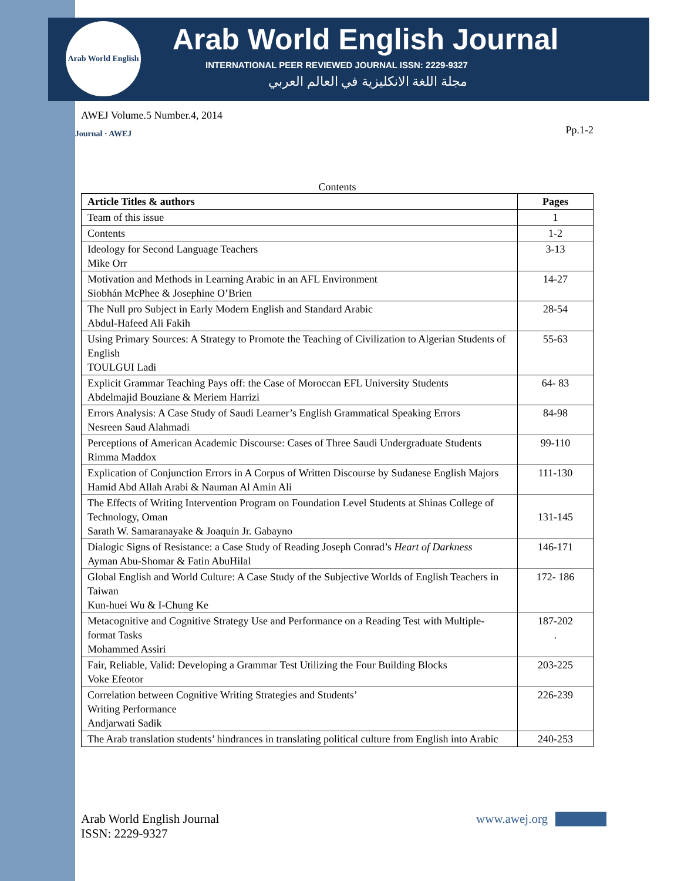Arab World English Journal · AWEJ
Arab World English Journal
INTERNATIONAL PEER REVIEWED JOURNAL ISSN: 2229-9327
مجلة اللغة الانكليزية في العالم العربي
AWEJ Volume.5 Number.4, 2014
Pp.1-2
Contents
| Article Titles & authors | Pages |
| --- | --- |
| Team of this issue | 1 |
| Contents | 1-2 |
| Ideology for Second Language Teachers Mike Orr | 3-13 |
| Motivation and Methods in Learning Arabic in an AFL Environment Siobhán McPhee & Josephine O’Brien | 14-27 |
| The Null pro Subject in Early Modern English and Standard Arabic Abdul-Hafeed Ali Fakih | 28-54 |
| Using Primary Sources: A Strategy to Promote the Teaching of Civilization to Algerian Students of English TOULGUI Ladi | 55-63 |
| Explicit Grammar Teaching Pays off: the Case of Moroccan EFL University Students Abdelmajid Bouziane & Meriem Harrizi | 64- 83 |
| Errors Analysis: A Case Study of Saudi Learner’s English Grammatical Speaking Errors Nesreen Saud Alahmadi | 84-98 |
| Perceptions of American Academic Discourse: Cases of Three Saudi Undergraduate Students Rimma Maddox | 99-110 |
| Explication of Conjunction Errors in A Corpus of Written Discourse by Sudanese English Majors Hamid Abd Allah Arabi & Nauman Al Amin Ali | 111-130 |
| The Effects of Writing Intervention Program on Foundation Level Students at Shinas College of Technology, Oman Sarath W. Samaranayake & Joaquin Jr. Gabayno | 131-145 |
| Dialogic Signs of Resistance: a Case Study of Reading Joseph Conrad’s Heart of Darkness Ayman Abu-Shomar & Fatin AbuHilal | 146-171 |
| Global English and World Culture: A Case Study of the Subjective Worlds of English Teachers in Taiwan Kun-huei Wu & I-Chung Ke | 172- 186 |
| Metacognitive and Cognitive Strategy Use and Performance on a Reading Test with Multiple-format Tasks Mohammed Assiri | 187-202 . |
| Fair, Reliable, Valid: Developing a Grammar Test Utilizing the Four Building Blocks Voke Efeotor | 203-225 |
| Correlation between Cognitive Writing Strategies and Students’ Writing Performance Andjarwati Sadik | 226-239 |
| The Arab translation students’ hindrances in translating political culture from English into Arabic | 240-253 |
Arab World English Journal www.awej.org
ISSN: 2229-9327